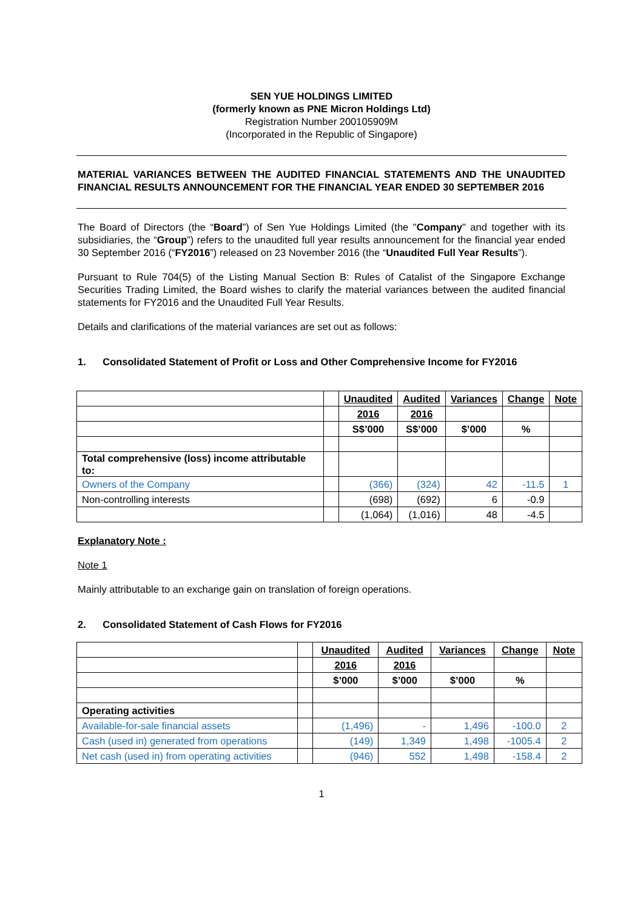SEN YUE HOLDINGS LIMITED
(formerly known as PNE Micron Holdings Ltd)
Registration Number 200105909M
(Incorporated in the Republic of Singapore)
MATERIAL VARIANCES BETWEEN THE AUDITED FINANCIAL STATEMENTS AND THE UNAUDITED FINANCIAL RESULTS ANNOUNCEMENT FOR THE FINANCIAL YEAR ENDED 30 SEPTEMBER 2016
The Board of Directors (the “Board”) of Sen Yue Holdings Limited (the "Company" and together with its subsidiaries, the “Group”) refers to the unaudited full year results announcement for the financial year ended 30 September 2016 (“FY2016”) released on 23 November 2016 (the “Unaudited Full Year Results”).
Pursuant to Rule 704(5) of the Listing Manual Section B: Rules of Catalist of the Singapore Exchange Securities Trading Limited, the Board wishes to clarify the material variances between the audited financial statements for FY2016 and the Unaudited Full Year Results.
Details and clarifications of the material variances are set out as follows:
1. Consolidated Statement of Profit or Loss and Other Comprehensive Income for FY2016
| | | Unaudited | Audited | Variances | Change | Note |
| | | 2016 | 2016 | | | |
| | | S$’000 | S$’000 | $’000 | % | |
| Total comprehensive (loss) income attributable to: | | | | | | |
| Owners of the Company | | (366) | (324) | 42 | -11.5 | 1 |
| Non-controlling interests | | (698) | (692) | 6 | -0.9 | |
| | | (1,064) | (1,016) | 48 | -4.5 | |
Explanatory Note :
Note 1
Mainly attributable to an exchange gain on translation of foreign operations.
2. Consolidated Statement of Cash Flows for FY2016
| | | Unaudited | Audited | Variances | Change | Note |
| | | 2016 | 2016 | | | |
| | | $’000 | $’000 | $’000 | % | |
| Operating activities | | | | | | |
| Available-for-sale financial assets | | (1,496) | - | 1,496 | -100.0 | 2 |
| Cash (used in) generated from operations | | (149) | 1,349 | 1,498 | -1005.4 | 2 |
| Net cash (used in) from operating activities | | (946) | 552 | 1,498 | -158.4 | 2 |
1